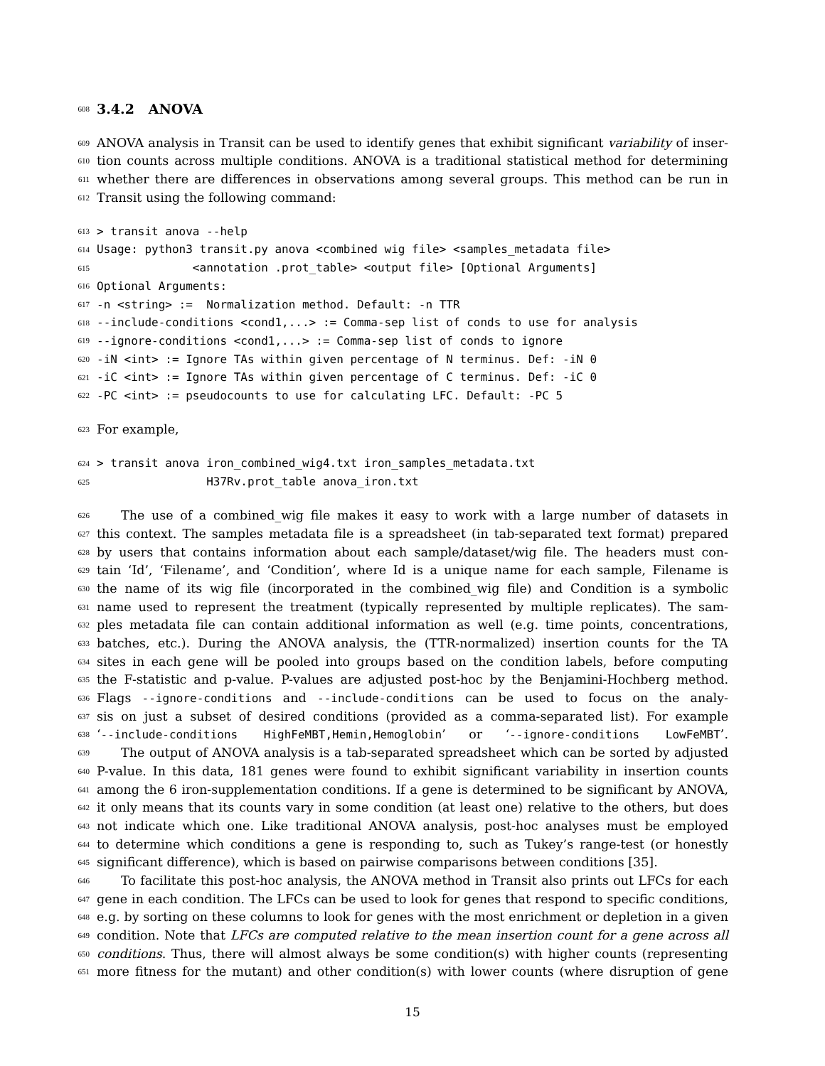608
3.4.2 ANOVA
609 ANOVA analysis in Transit can be used to identify genes that exhibit significant variability of inser-
610 tion counts across multiple conditions. ANOVA is a traditional statistical method for determining
611 whether there are differences in observations among several groups. This method can be run in
612 Transit using the following command:
613 > transit anova --help
614 Usage: python3 transit.py anova <combined wig file> <samples_metadata file>
615 <annotation .prot_table> <output file> [Optional Arguments]
616 Optional Arguments:
617 -n <string> := Normalization method. Default: -n TTR
618 --include-conditions <cond1,...> := Comma-sep list of conds to use for analysis
619 --ignore-conditions <cond1,...> := Comma-sep list of conds to ignore
620 -iN <int> := Ignore TAs within given percentage of N terminus. Def: -iN 0
621 -iC <int> := Ignore TAs within given percentage of C terminus. Def: -iC 0
622 -PC <int> := pseudocounts to use for calculating LFC. Default: -PC 5
623 For example,
624 > transit anova iron_combined_wig4.txt iron_samples_metadata.txt
625 H37Rv.prot_table anova_iron.txt
626 The use of a combined_wig file makes it easy to work with a large number of datasets in
627 this context. The samples metadata file is a spreadsheet (in tab-separated text format) prepared
628 by users that contains information about each sample/dataset/wig file. The headers must con-
629 tain ‘Id’, ‘Filename’, and ‘Condition’, where Id is a unique name for each sample, Filename is
630 the name of its wig file (incorporated in the combined_wig file) and Condition is a symbolic
631 name used to represent the treatment (typically represented by multiple replicates). The sam-
632 ples metadata file can contain additional information as well (e.g. time points, concentrations,
633 batches, etc.). During the ANOVA analysis, the (TTR-normalized) insertion counts for the TA
634 sites in each gene will be pooled into groups based on the condition labels, before computing
635 the F-statistic and p-value. P-values are adjusted post-hoc by the Benjamini-Hochberg method.
636 Flags --ignore-conditions and --include-conditions can be used to focus on the analy-
637 sis on just a subset of desired conditions (provided as a comma-separated list). For example
638 ‘--include-conditions HighFeMBT,Hemin,Hemoglobin’ or ‘--ignore-conditions LowFeMBT’.
639 The output of ANOVA analysis is a tab-separated spreadsheet which can be sorted by adjusted
640 P-value. In this data, 181 genes were found to exhibit significant variability in insertion counts
641 among the 6 iron-supplementation conditions. If a gene is determined to be significant by ANOVA,
642 it only means that its counts vary in some condition (at least one) relative to the others, but does
643 not indicate which one. Like traditional ANOVA analysis, post-hoc analyses must be employed
644 to determine which conditions a gene is responding to, such as Tukey’s range-test (or honestly
645 significant difference), which is based on pairwise comparisons between conditions [35].
646 To facilitate this post-hoc analysis, the ANOVA method in Transit also prints out LFCs for each
647 gene in each condition. The LFCs can be used to look for genes that respond to specific conditions,
648 e.g. by sorting on these columns to look for genes with the most enrichment or depletion in a given
649 condition. Note that LFCs are computed relative to the mean insertion count for a gene across all
650 conditions. Thus, there will almost always be some condition(s) with higher counts (representing
651 more fitness for the mutant) and other condition(s) with lower counts (where disruption of gene
15